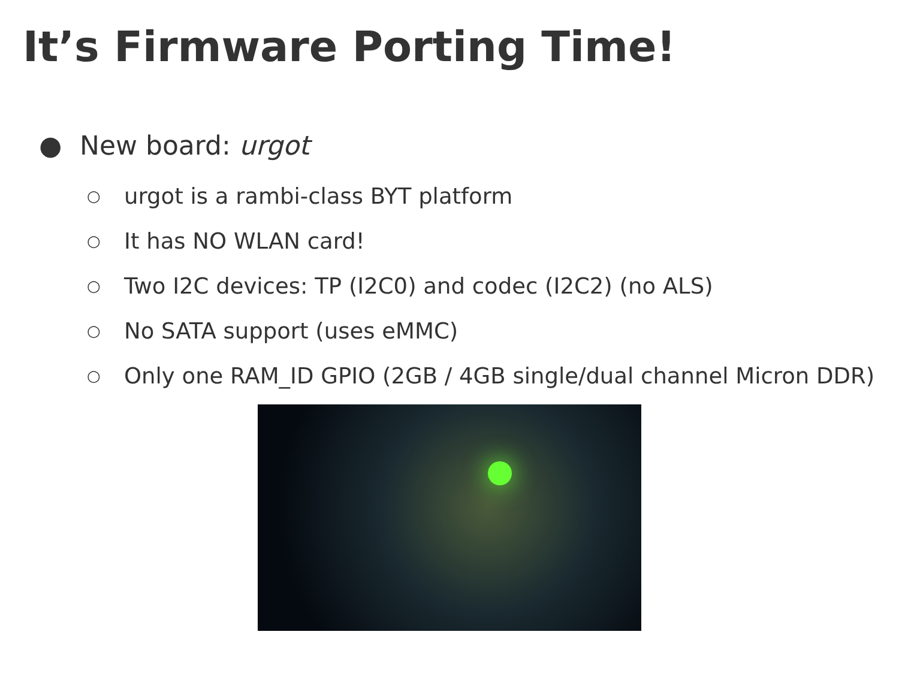It’s Firmware Porting Time!
● New board: urgot
○ urgot is a rambi-class BYT platform
○ It has NO WLAN card!
○ Two I2C devices: TP (I2C0) and codec (I2C2) (no ALS)
○ No SATA support (uses eMMC)
○ Only one RAM_ID GPIO (2GB / 4GB single/dual channel Micron DDR)